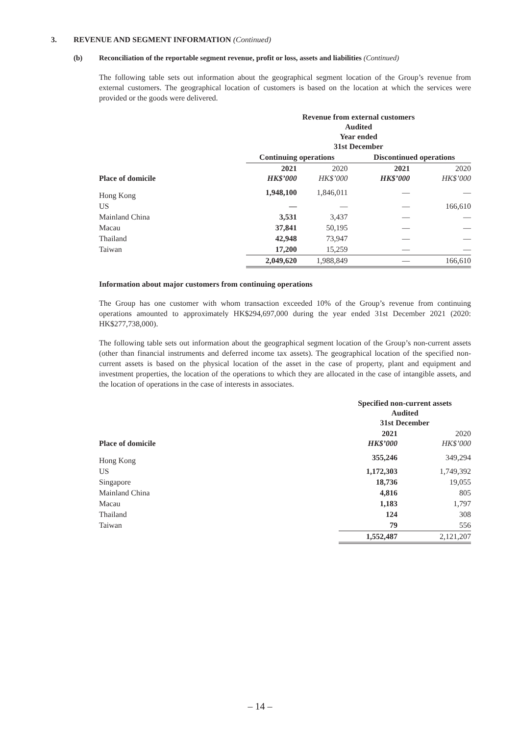3. REVENUE AND SEGMENT INFORMATION (Continued)
(b) Reconciliation of the reportable segment revenue, profit or loss, assets and liabilities (Continued)
The following table sets out information about the geographical segment location of the Group’s revenue from external customers. The geographical location of customers is based on the location at which the services were provided or the goods were delivered.
| | Revenue from external customers Audited Year ended 31st December | | | |
| | Continuing operations | | Discontinued operations | |
| Place of domicile | 2021 HK$’000 | 2020 HK$’000 | 2021 HK$’000 | 2020 HK$’000 |
| Hong Kong | 1,948,100 | 1,846,011 | — | — |
| US | — | — | — | 166,610 |
| Mainland China | 3,531 | 3,437 | — | — |
| Macau | 37,841 | 50,195 | — | — |
| Thailand | 42,948 | 73,947 | — | — |
| Taiwan | 17,200 | 15,259 | — | — |
| | 2,049,620 | 1,988,849 | — | 166,610 |
Information about major customers from continuing operations
The Group has one customer with whom transaction exceeded 10% of the Group’s revenue from continuing operations amounted to approximately HK$294,697,000 during the year ended 31st December 2021 (2020: HK$277,738,000).
The following table sets out information about the geographical segment location of the Group’s non-current assets (other than financial instruments and deferred income tax assets). The geographical location of the specified non-current assets is based on the physical location of the asset in the case of property, plant and equipment and investment properties, the location of the operations to which they are allocated in the case of intangible assets, and the location of operations in the case of interests in associates.
| | Specified non-current assets Audited 31st December | |
| Place of domicile | 2021 HK$’000 | 2020 HK$’000 |
| Hong Kong | 355,246 | 349,294 |
| US | 1,172,303 | 1,749,392 |
| Singapore | 18,736 | 19,055 |
| Mainland China | 4,816 | 805 |
| Macau | 1,183 | 1,797 |
| Thailand | 124 | 308 |
| Taiwan | 79 | 556 |
| | 1,552,487 | 2,121,207 |
– 14 –